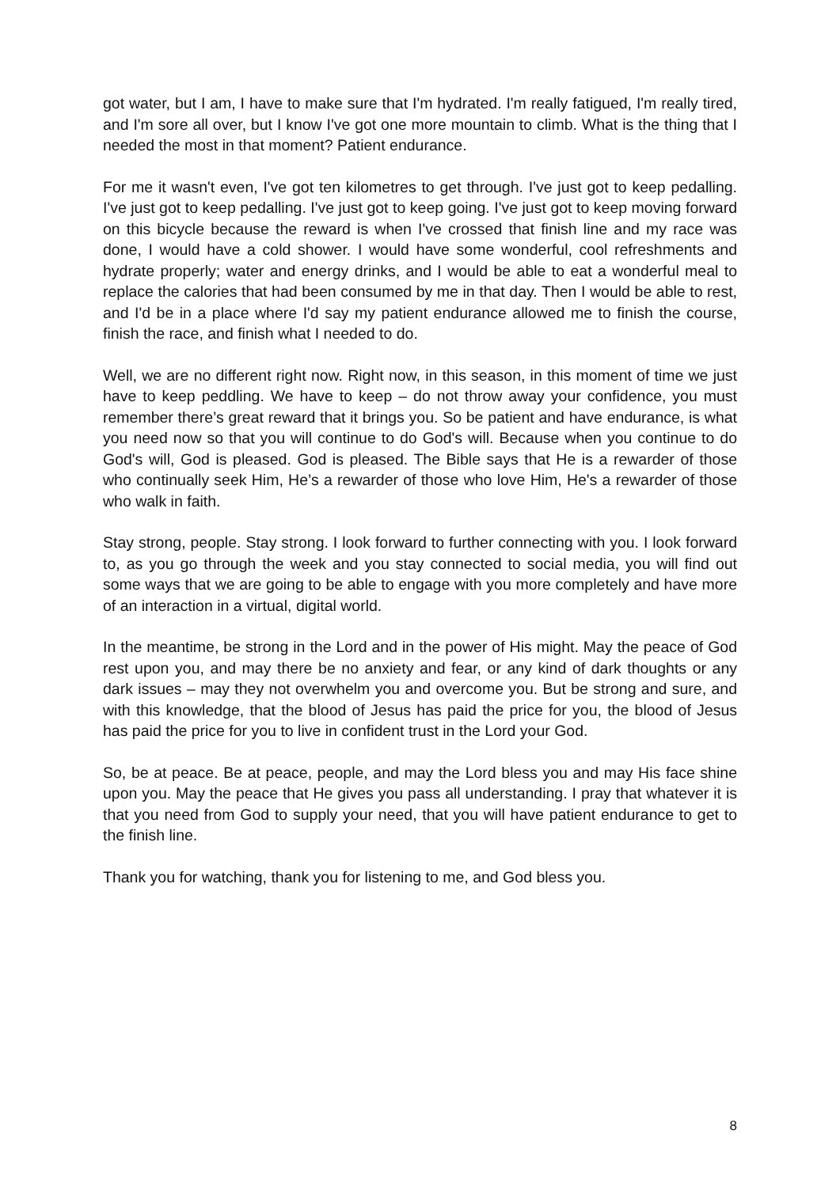got water, but I am, I have to make sure that I'm hydrated. I'm really fatigued, I'm really tired, and I'm sore all over, but I know I've got one more mountain to climb. What is the thing that I needed the most in that moment? Patient endurance.
For me it wasn't even, I've got ten kilometres to get through. I've just got to keep pedalling. I've just got to keep pedalling. I've just got to keep going. I've just got to keep moving forward on this bicycle because the reward is when I've crossed that finish line and my race was done, I would have a cold shower. I would have some wonderful, cool refreshments and hydrate properly; water and energy drinks, and I would be able to eat a wonderful meal to replace the calories that had been consumed by me in that day. Then I would be able to rest, and I'd be in a place where I'd say my patient endurance allowed me to finish the course, finish the race, and finish what I needed to do.
Well, we are no different right now. Right now, in this season, in this moment of time we just have to keep peddling. We have to keep – do not throw away your confidence, you must remember there’s great reward that it brings you. So be patient and have endurance, is what you need now so that you will continue to do God's will. Because when you continue to do God's will, God is pleased. God is pleased. The Bible says that He is a rewarder of those who continually seek Him, He’s a rewarder of those who love Him, He's a rewarder of those who walk in faith.
Stay strong, people. Stay strong. I look forward to further connecting with you. I look forward to, as you go through the week and you stay connected to social media, you will find out some ways that we are going to be able to engage with you more completely and have more of an interaction in a virtual, digital world.
In the meantime, be strong in the Lord and in the power of His might. May the peace of God rest upon you, and may there be no anxiety and fear, or any kind of dark thoughts or any dark issues – may they not overwhelm you and overcome you. But be strong and sure, and with this knowledge, that the blood of Jesus has paid the price for you, the blood of Jesus has paid the price for you to live in confident trust in the Lord your God.
So, be at peace. Be at peace, people, and may the Lord bless you and may His face shine upon you. May the peace that He gives you pass all understanding. I pray that whatever it is that you need from God to supply your need, that you will have patient endurance to get to the finish line.
Thank you for watching, thank you for listening to me, and God bless you.
8